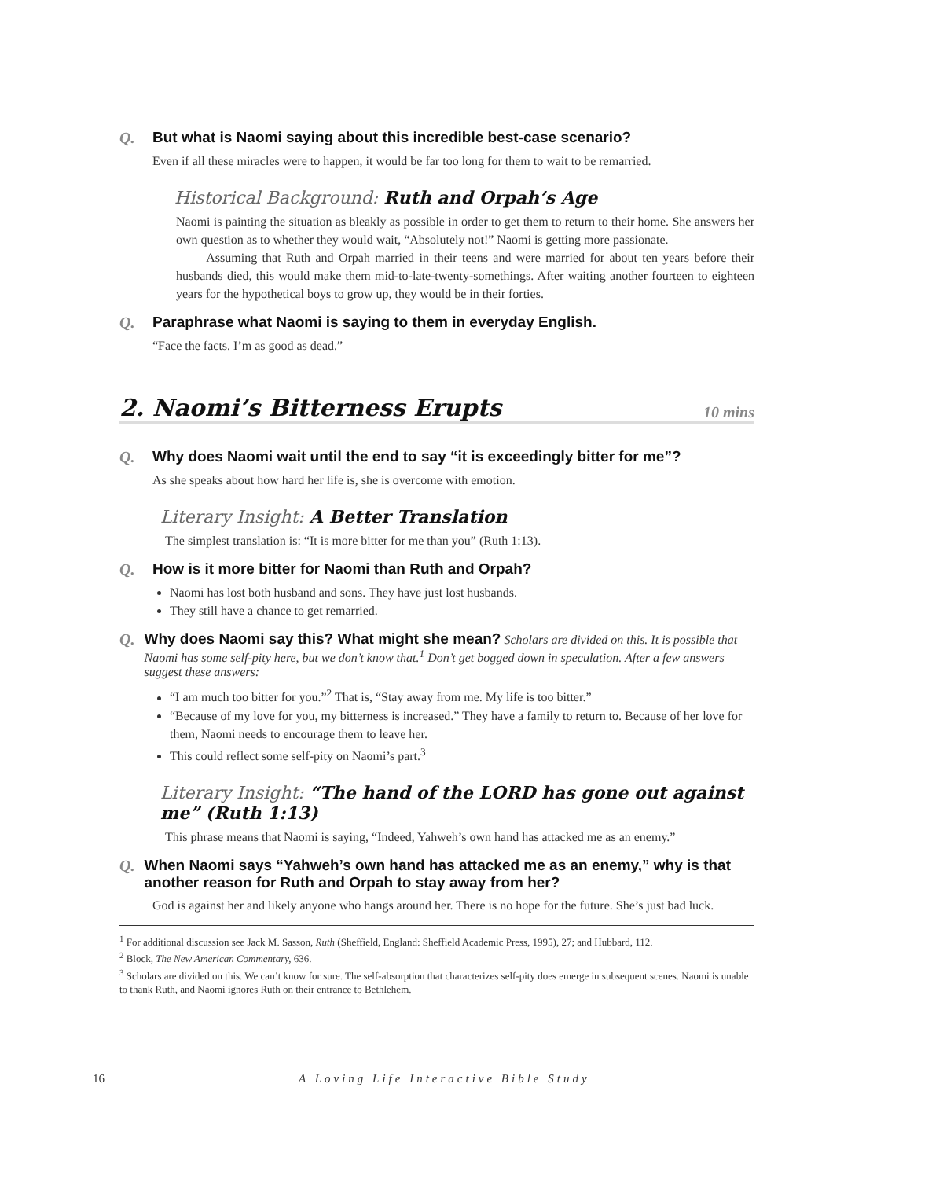Q. But what is Naomi saying about this incredible best-case scenario?
Even if all these miracles were to happen, it would be far too long for them to wait to be remarried.
Historical Background: Ruth and Orpah’s Age
Naomi is painting the situation as bleakly as possible in order to get them to return to their home. She answers her own question as to whether they would wait, “Absolutely not!” Naomi is getting more passionate.
Assuming that Ruth and Orpah married in their teens and were married for about ten years before their husbands died, this would make them mid-to-late-twenty-somethings. After waiting another fourteen to eighteen years for the hypothetical boys to grow up, they would be in their forties.
Q. Paraphrase what Naomi is saying to them in everyday English.
“Face the facts. I’m as good as dead.”
2. Naomi’s Bitterness Erupts 10 mins
Q. Why does Naomi wait until the end to say “it is exceedingly bitter for me”?
As she speaks about how hard her life is, she is overcome with emotion.
Literary Insight: A Better Translation
The simplest translation is: “It is more bitter for me than you” (Ruth 1:13).
Q. How is it more bitter for Naomi than Ruth and Orpah?
Naomi has lost both husband and sons. They have just lost husbands.
They still have a chance to get remarried.
Q. Why does Naomi say this? What might she mean? Scholars are divided on this. It is possible that Naomi has some self-pity here, but we don’t know that.<sup>1</sup> Don’t get bogged down in speculation. After a few answers suggest these answers:
“I am much too bitter for you.”<sup>2</sup> That is, “Stay away from me. My life is too bitter.”
“Because of my love for you, my bitterness is increased.” They have a family to return to. Because of her love for them, Naomi needs to encourage them to leave her.
This could reflect some self-pity on Naomi’s part.<sup>3</sup>
Literary Insight: “The hand of the LORD has gone out against me” (Ruth 1:13)
This phrase means that Naomi is saying, “Indeed, Yahweh’s own hand has attacked me as an enemy.”
Q. When Naomi says “Yahweh’s own hand has attacked me as an enemy,” why is that another reason for Ruth and Orpah to stay away from her?
God is against her and likely anyone who hangs around her. There is no hope for the future. She’s just bad luck.
<sup>1</sup> For additional discussion see Jack M. Sasson, Ruth (Sheffield, England: Sheffield Academic Press, 1995), 27; and Hubbard, 112.
<sup>2</sup> Block, The New American Commentary, 636.
<sup>3</sup> Scholars are divided on this. We can’t know for sure. The self-absorption that characterizes self-pity does emerge in subsequent scenes. Naomi is unable to thank Ruth, and Naomi ignores Ruth on their entrance to Bethlehem.
16 A Loving Life Interactive Bible Study